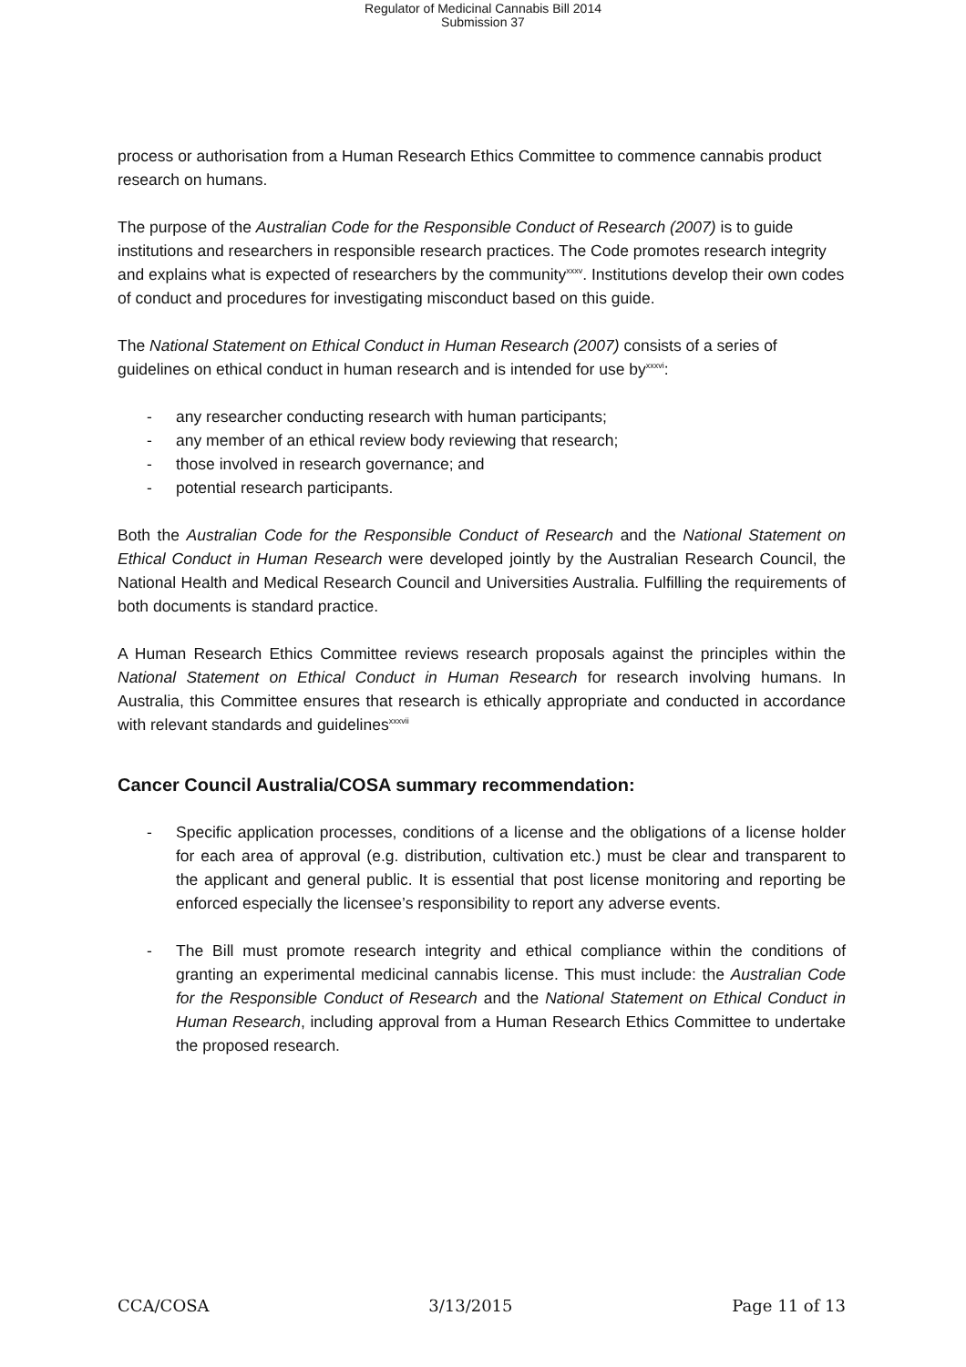Regulator of Medicinal Cannabis Bill 2014
Submission 37
process or authorisation from a Human Research Ethics Committee to commence cannabis product research on humans.
The purpose of the Australian Code for the Responsible Conduct of Research (2007) is to guide institutions and researchers in responsible research practices. The Code promotes research integrity and explains what is expected of researchers by the community<sup>xxxv</sup>. Institutions develop their own codes of conduct and procedures for investigating misconduct based on this guide.
The National Statement on Ethical Conduct in Human Research (2007) consists of a series of guidelines on ethical conduct in human research and is intended for use by<sup>xxxvi</sup>:
- any researcher conducting research with human participants;
- any member of an ethical review body reviewing that research;
- those involved in research governance; and
- potential research participants.
Both the Australian Code for the Responsible Conduct of Research and the National Statement on Ethical Conduct in Human Research were developed jointly by the Australian Research Council, the National Health and Medical Research Council and Universities Australia. Fulfilling the requirements of both documents is standard practice.
A Human Research Ethics Committee reviews research proposals against the principles within the National Statement on Ethical Conduct in Human Research for research involving humans. In Australia, this Committee ensures that research is ethically appropriate and conducted in accordance with relevant standards and guidelines<sup>xxxvii</sup>
Cancer Council Australia/COSA summary recommendation:
- Specific application processes, conditions of a license and the obligations of a license holder for each area of approval (e.g. distribution, cultivation etc.) must be clear and transparent to the applicant and general public. It is essential that post license monitoring and reporting be enforced especially the licensee’s responsibility to report any adverse events.
- The Bill must promote research integrity and ethical compliance within the conditions of granting an experimental medicinal cannabis license. This must include: the Australian Code for the Responsible Conduct of Research and the National Statement on Ethical Conduct in Human Research, including approval from a Human Research Ethics Committee to undertake the proposed research.
CCA/COSA 3/13/2015 Page 11 of 13